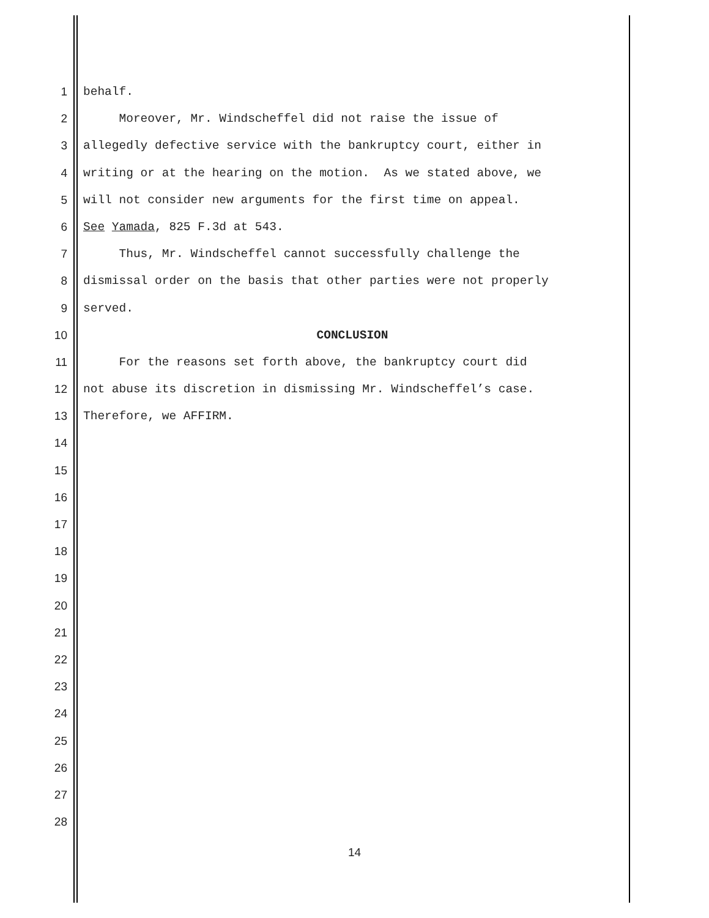1 behalf.
2 Moreover, Mr. Windscheffel did not raise the issue of
3 allegedly defective service with the bankruptcy court, either in
4 writing or at the hearing on the motion. As we stated above, we
5 will not consider new arguments for the first time on appeal.
6 See Yamada, 825 F.3d at 543.
7 Thus, Mr. Windscheffel cannot successfully challenge the
8 dismissal order on the basis that other parties were not properly
9 served.
10 CONCLUSION
11 For the reasons set forth above, the bankruptcy court did
12 not abuse its discretion in dismissing Mr. Windscheffel’s case.
13 Therefore, we AFFIRM.
14
15
16
17
18
19
20
21
22
23
24
25
26
27
28
14